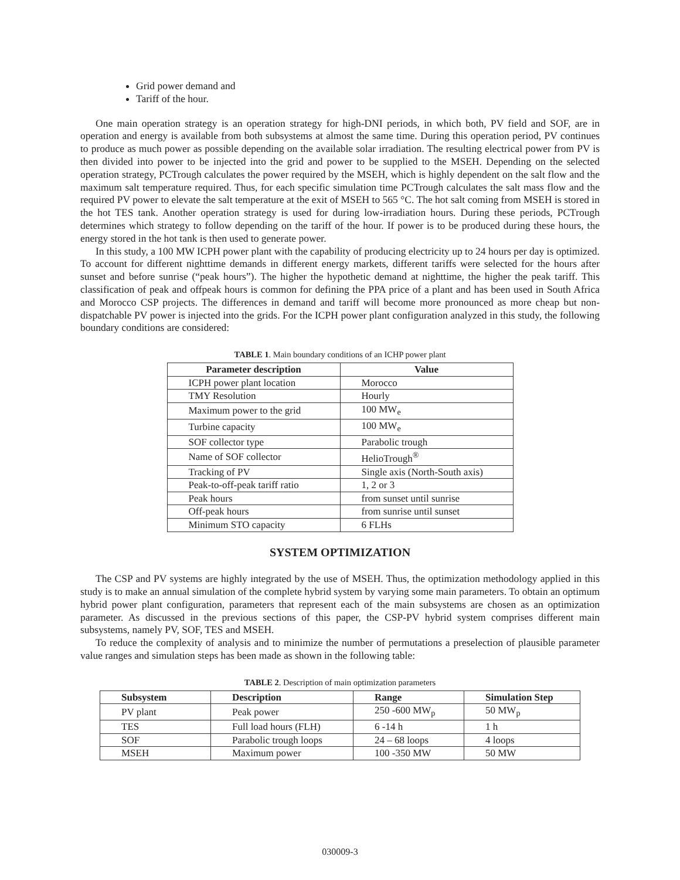Grid power demand and
Tariff of the hour.
One main operation strategy is an operation strategy for high-DNI periods, in which both, PV field and SOF, are in operation and energy is available from both subsystems at almost the same time. During this operation period, PV continues to produce as much power as possible depending on the available solar irradiation. The resulting electrical power from PV is then divided into power to be injected into the grid and power to be supplied to the MSEH. Depending on the selected operation strategy, PCTrough calculates the power required by the MSEH, which is highly dependent on the salt flow and the maximum salt temperature required. Thus, for each specific simulation time PCTrough calculates the salt mass flow and the required PV power to elevate the salt temperature at the exit of MSEH to 565 °C. The hot salt coming from MSEH is stored in the hot TES tank. Another operation strategy is used for during low-irradiation hours. During these periods, PCTrough determines which strategy to follow depending on the tariff of the hour. If power is to be produced during these hours, the energy stored in the hot tank is then used to generate power.
In this study, a 100 MW ICPH power plant with the capability of producing electricity up to 24 hours per day is optimized. To account for different nighttime demands in different energy markets, different tariffs were selected for the hours after sunset and before sunrise (“peak hours”). The higher the hypothetic demand at nighttime, the higher the peak tariff. This classification of peak and offpeak hours is common for defining the PPA price of a plant and has been used in South Africa and Morocco CSP projects. The differences in demand and tariff will become more pronounced as more cheap but non-dispatchable PV power is injected into the grids. For the ICPH power plant configuration analyzed in this study, the following boundary conditions are considered:
TABLE 1. Main boundary conditions of an ICHP power plant
| Parameter description | Value |
| --- | --- |
| ICPH power plant location | Morocco |
| TMY Resolution | Hourly |
| Maximum power to the grid | 100 MW<sub>e</sub> |
| Turbine capacity | 100 MW<sub>e</sub> |
| SOF collector type | Parabolic trough |
| Name of SOF collector | HelioTrough<sup>®</sup> |
| Tracking of PV | Single axis (North-South axis) |
| Peak-to-off-peak tariff ratio | 1, 2 or 3 |
| Peak hours | from sunset until sunrise |
| Off-peak hours | from sunrise until sunset |
| Minimum STO capacity | 6 FLHs |
SYSTEM OPTIMIZATION
The CSP and PV systems are highly integrated by the use of MSEH. Thus, the optimization methodology applied in this study is to make an annual simulation of the complete hybrid system by varying some main parameters. To obtain an optimum hybrid power plant configuration, parameters that represent each of the main subsystems are chosen as an optimization parameter. As discussed in the previous sections of this paper, the CSP-PV hybrid system comprises different main subsystems, namely PV, SOF, TES and MSEH.
To reduce the complexity of analysis and to minimize the number of permutations a preselection of plausible parameter value ranges and simulation steps has been made as shown in the following table:
TABLE 2. Description of main optimization parameters
| Subsystem | Description | Range | Simulation Step |
| --- | --- | --- | --- |
| PV plant | Peak power | 250 -600 MW<sub>p</sub> | 50 MW<sub>p</sub> |
| TES | Full load hours (FLH) | 6 -14 h | 1 h |
| SOF | Parabolic trough loops | 24 – 68 loops | 4 loops |
| MSEH | Maximum power | 100 -350 MW | 50 MW |
030009-3